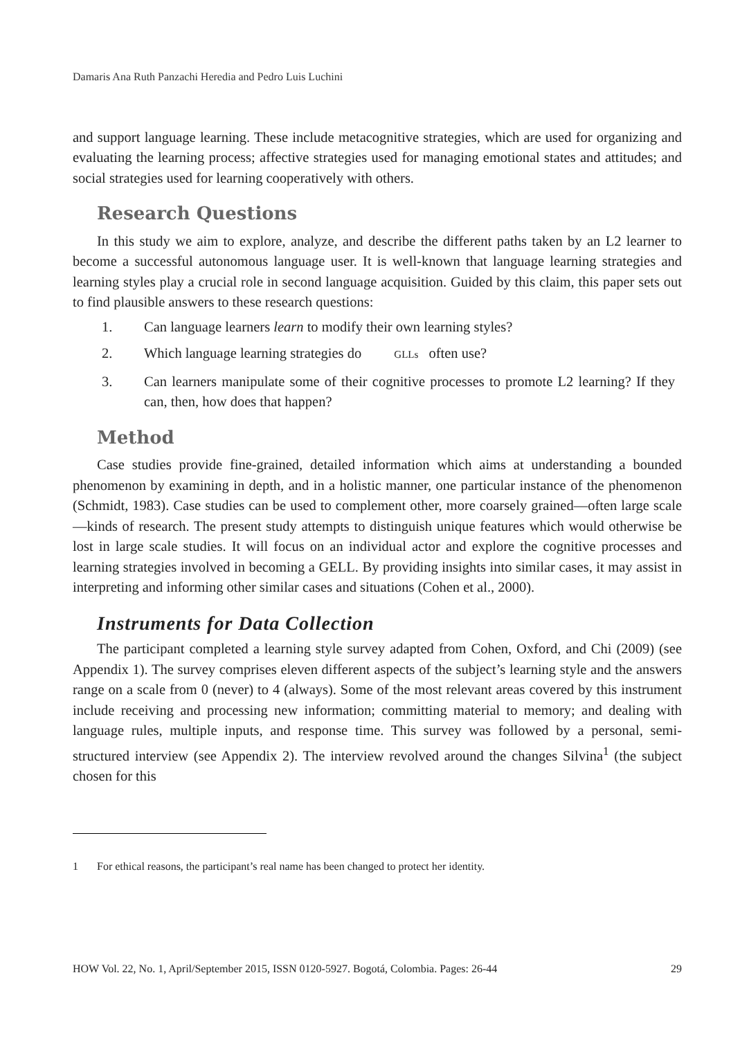Damaris Ana Ruth Panzachi Heredia and Pedro Luis Luchini
and support language learning. These include metacognitive strategies, which are used for organizing and evaluating the learning process; affective strategies used for managing emotional states and attitudes; and social strategies used for learning cooperatively with others.
Research Questions
In this study we aim to explore, analyze, and describe the different paths taken by an L2 learner to become a successful autonomous language user. It is well-known that language learning strategies and learning styles play a crucial role in second language acquisition. Guided by this claim, this paper sets out to find plausible answers to these research questions:
1. Can language learners learn to modify their own learning styles?
2. Which language learning strategies do GLLs often use?
3. Can learners manipulate some of their cognitive processes to promote L2 learning? If they can, then, how does that happen?
Method
Case studies provide fine-grained, detailed information which aims at understanding a bounded phenomenon by examining in depth, and in a holistic manner, one particular instance of the phenomenon (Schmidt, 1983). Case studies can be used to complement other, more coarsely grained—often large scale—kinds of research. The present study attempts to distinguish unique features which would otherwise be lost in large scale studies. It will focus on an individual actor and explore the cognitive processes and learning strategies involved in becoming a GELL. By providing insights into similar cases, it may assist in interpreting and informing other similar cases and situations (Cohen et al., 2000).
Instruments for Data Collection
The participant completed a learning style survey adapted from Cohen, Oxford, and Chi (2009) (see Appendix 1). The survey comprises eleven different aspects of the subject’s learning style and the answers range on a scale from 0 (never) to 4 (always). Some of the most relevant areas covered by this instrument include receiving and processing new information; committing material to memory; and dealing with language rules, multiple inputs, and response time. This survey was followed by a personal, semi-structured interview (see Appendix 2). The interview revolved around the changes Silvina<sup>1</sup> (the subject chosen for this
1 For ethical reasons, the participant’s real name has been changed to protect her identity.
HOW Vol. 22, No. 1, April/September 2015, ISSN 0120-5927. Bogotá, Colombia. Pages: 26-44 29